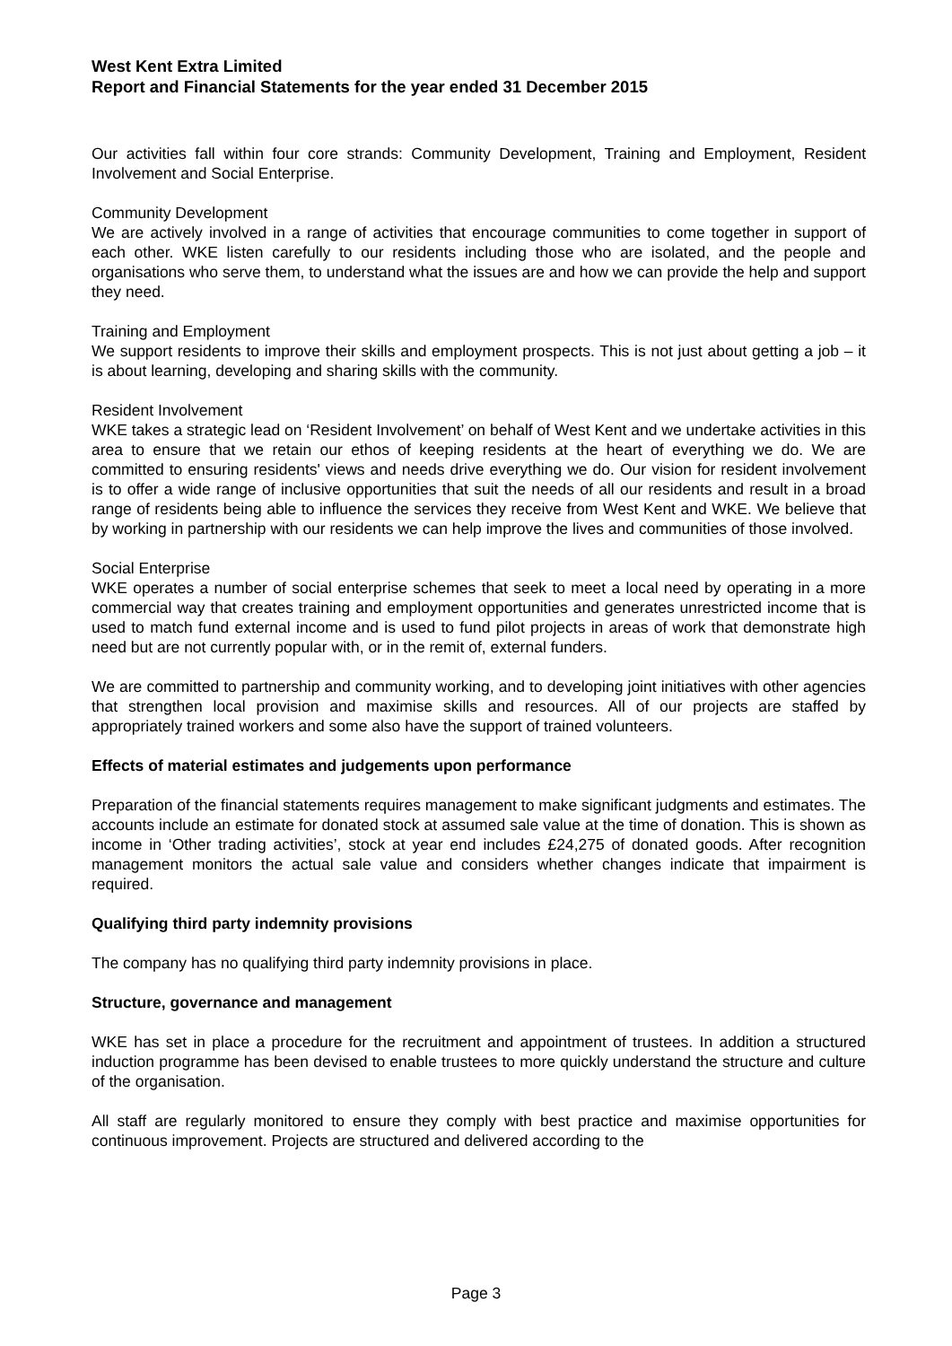West Kent Extra Limited
Report and Financial Statements for the year ended 31 December 2015
Our activities fall within four core strands: Community Development, Training and Employment, Resident Involvement and Social Enterprise.
Community Development
We are actively involved in a range of activities that encourage communities to come together in support of each other. WKE listen carefully to our residents including those who are isolated, and the people and organisations who serve them, to understand what the issues are and how we can provide the help and support they need.
Training and Employment
We support residents to improve their skills and employment prospects. This is not just about getting a job – it is about learning, developing and sharing skills with the community.
Resident Involvement
WKE takes a strategic lead on ‘Resident Involvement’ on behalf of West Kent and we undertake activities in this area to ensure that we retain our ethos of keeping residents at the heart of everything we do. We are committed to ensuring residents' views and needs drive everything we do. Our vision for resident involvement is to offer a wide range of inclusive opportunities that suit the needs of all our residents and result in a broad range of residents being able to influence the services they receive from West Kent and WKE. We believe that by working in partnership with our residents we can help improve the lives and communities of those involved.
Social Enterprise
WKE operates a number of social enterprise schemes that seek to meet a local need by operating in a more commercial way that creates training and employment opportunities and generates unrestricted income that is used to match fund external income and is used to fund pilot projects in areas of work that demonstrate high need but are not currently popular with, or in the remit of, external funders.
We are committed to partnership and community working, and to developing joint initiatives with other agencies that strengthen local provision and maximise skills and resources. All of our projects are staffed by appropriately trained workers and some also have the support of trained volunteers.
Effects of material estimates and judgements upon performance
Preparation of the financial statements requires management to make significant judgments and estimates. The accounts include an estimate for donated stock at assumed sale value at the time of donation. This is shown as income in ‘Other trading activities’, stock at year end includes £24,275 of donated goods. After recognition management monitors the actual sale value and considers whether changes indicate that impairment is required.
Qualifying third party indemnity provisions
The company has no qualifying third party indemnity provisions in place.
Structure, governance and management
WKE has set in place a procedure for the recruitment and appointment of trustees. In addition a structured induction programme has been devised to enable trustees to more quickly understand the structure and culture of the organisation.
All staff are regularly monitored to ensure they comply with best practice and maximise opportunities for continuous improvement. Projects are structured and delivered according to the
Page 3